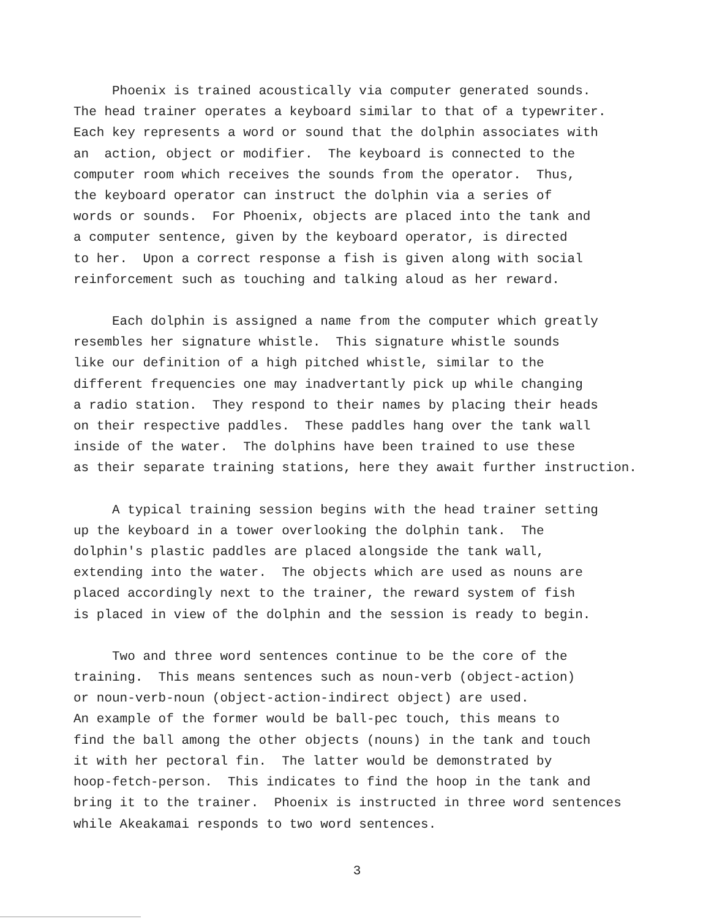Phoenix is trained acoustically via computer generated sounds. The head trainer operates a keyboard similar to that of a typewriter. Each key represents a word or sound that the dolphin associates with an action, object or modifier. The keyboard is connected to the computer room which receives the sounds from the operator. Thus, the keyboard operator can instruct the dolphin via a series of words or sounds. For Phoenix, objects are placed into the tank and a computer sentence, given by the keyboard operator, is directed to her. Upon a correct response a fish is given along with social reinforcement such as touching and talking aloud as her reward.
Each dolphin is assigned a name from the computer which greatly resembles her signature whistle. This signature whistle sounds like our definition of a high pitched whistle, similar to the different frequencies one may inadvertantly pick up while changing a radio station. They respond to their names by placing their heads on their respective paddles. These paddles hang over the tank wall inside of the water. The dolphins have been trained to use these as their separate training stations, here they await further instruction.
A typical training session begins with the head trainer setting up the keyboard in a tower overlooking the dolphin tank. The dolphin's plastic paddles are placed alongside the tank wall, extending into the water. The objects which are used as nouns are placed accordingly next to the trainer, the reward system of fish is placed in view of the dolphin and the session is ready to begin.
Two and three word sentences continue to be the core of the training. This means sentences such as noun-verb (object-action) or noun-verb-noun (object-action-indirect object) are used. An example of the former would be ball-pec touch, this means to find the ball among the other objects (nouns) in the tank and touch it with her pectoral fin. The latter would be demonstrated by hoop-fetch-person. This indicates to find the hoop in the tank and bring it to the trainer. Phoenix is instructed in three word sentences while Akeakamai responds to two word sentences.
3